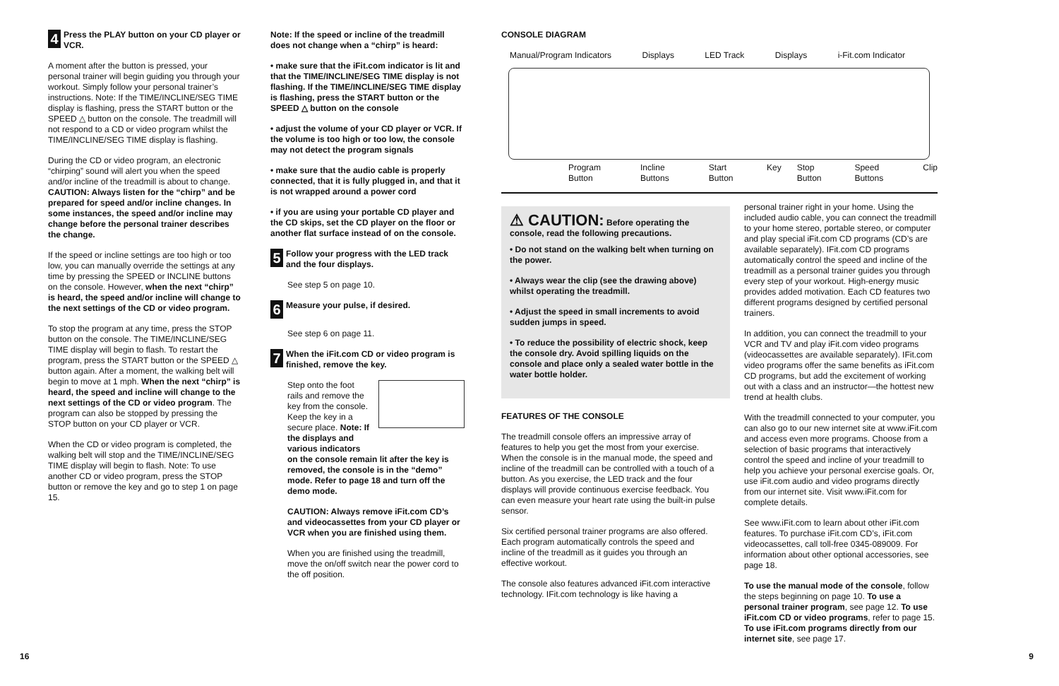4
Press the PLAY button on your CD player or VCR.
A moment after the button is pressed, your personal trainer will begin guiding you through your workout. Simply follow your personal trainer’s instructions. Note: If the TIME/INCLINE/SEG TIME display is flashing, press the START button or the SPEED △ button on the console. The treadmill will not respond to a CD or video program whilst the TIME/INCLINE/SEG TIME display is flashing.
During the CD or video program, an electronic “chirping” sound will alert you when the speed and/or incline of the treadmill is about to change. CAUTION: Always listen for the “chirp” and be prepared for speed and/or incline changes. In some instances, the speed and/or incline may change before the personal trainer describes the change.
If the speed or incline settings are too high or too low, you can manually override the settings at any time by pressing the SPEED or INCLINE buttons on the console. However, when the next “chirp” is heard, the speed and/or incline will change to the next settings of the CD or video program.
To stop the program at any time, press the STOP button on the console. The TIME/INCLINE/SEG TIME display will begin to flash. To restart the program, press the START button or the SPEED △ button again. After a moment, the walking belt will begin to move at 1 mph. When the next “chirp” is heard, the speed and incline will change to the next settings of the CD or video program. The program can also be stopped by pressing the STOP button on your CD player or VCR.
When the CD or video program is completed, the walking belt will stop and the TIME/INCLINE/SEG TIME display will begin to flash. Note: To use another CD or video program, press the STOP button or remove the key and go to step 1 on page 15.
Note: If the speed or incline of the treadmill does not change when a “chirp” is heard:
• make sure that the iFit.com indicator is lit and that the TIME/INCLINE/SEG TIME display is not flashing. If the TIME/INCLINE/SEG TIME display is flashing, press the START button or the SPEED △ button on the console
• adjust the volume of your CD player or VCR. If the volume is too high or too low, the console may not detect the program signals
• make sure that the audio cable is properly connected, that it is fully plugged in, and that it is not wrapped around a power cord
• if you are using your portable CD player and the CD skips, set the CD player on the floor or another flat surface instead of on the console.
5
Follow your progress with the LED track and the four displays.
See step 5 on page 10.
6
Measure your pulse, if desired.
See step 6 on page 11.
7
When the iFit.com CD or video program is finished, remove the key.
Step onto the foot rails and remove the key from the console. Keep the key in a secure place. Note: If the displays and various indicators
on the console remain lit after the key is removed, the console is in the “demo” mode. Refer to page 18 and turn off the demo mode.
CAUTION: Always remove iFit.com CD’s and videocassettes from your CD player or VCR when you are finished using them.
When you are finished using the treadmill, move the on/off switch near the power cord to the off position.
CONSOLE DIAGRAM
Manual/Program Indicators Displays LED Track Displays i-Fit.com Indicator
Program Button Incline Buttons Start Button Key Stop Button Speed Buttons Clip
⚠ CAUTION: Before operating the console, read the following precautions.
• Do not stand on the walking belt when turning on the power.
• Always wear the clip (see the drawing above) whilst operating the treadmill.
• Adjust the speed in small increments to avoid sudden jumps in speed.
• To reduce the possibility of electric shock, keep the console dry. Avoid spilling liquids on the console and place only a sealed water bottle in the water bottle holder.
FEATURES OF THE CONSOLE
The treadmill console offers an impressive array of features to help you get the most from your exercise. When the console is in the manual mode, the speed and incline of the treadmill can be controlled with a touch of a button. As you exercise, the LED track and the four displays will provide continuous exercise feedback. You can even measure your heart rate using the built-in pulse sensor.
Six certified personal trainer programs are also offered. Each program automatically controls the speed and incline of the treadmill as it guides you through an effective workout.
The console also features advanced iFit.com interactive technology. IFit.com technology is like having a
personal trainer right in your home. Using the included audio cable, you can connect the treadmill to your home stereo, portable stereo, or computer and play special iFit.com CD programs (CD’s are available separately). IFit.com CD programs automatically control the speed and incline of the treadmill as a personal trainer guides you through every step of your workout. High-energy music provides added motivation. Each CD features two different programs designed by certified personal trainers.
In addition, you can connect the treadmill to your VCR and TV and play iFit.com video programs (videocassettes are available separately). IFit.com video programs offer the same benefits as iFit.com CD programs, but add the excitement of working out with a class and an instructor—the hottest new trend at health clubs.
With the treadmill connected to your computer, you can also go to our new internet site at www.iFit.com and access even more programs. Choose from a selection of basic programs that interactively control the speed and incline of your treadmill to help you achieve your personal exercise goals. Or, use iFit.com audio and video programs directly from our internet site. Visit www.iFit.com for complete details.
See www.iFit.com to learn about other iFit.com features. To purchase iFit.com CD’s, iFit.com videocassettes, call toll-free 0345-089009. For information about other optional accessories, see page 18.
To use the manual mode of the console, follow the steps beginning on page 10. To use a personal trainer program, see page 12. To use iFit.com CD or video programs, refer to page 15. To use iFit.com programs directly from our internet site, see page 17.
16 9